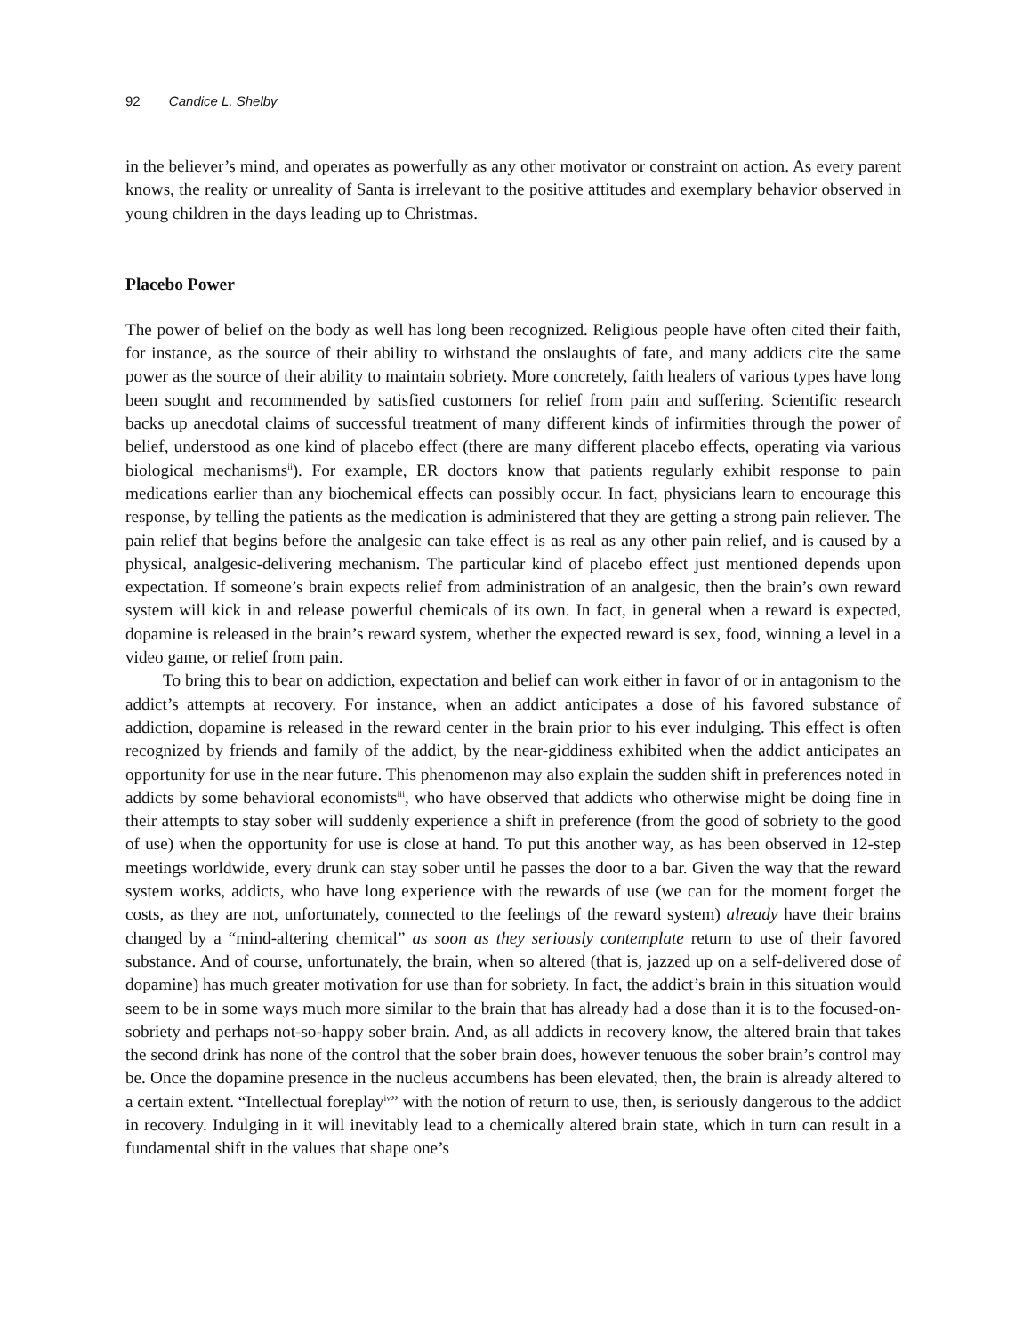92 Candice L. Shelby
in the believer’s mind, and operates as powerfully as any other motivator or constraint on action. As every parent knows, the reality or unreality of Santa is irrelevant to the positive attitudes and exemplary behavior observed in young children in the days leading up to Christmas.
Placebo Power
The power of belief on the body as well has long been recognized. Religious people have often cited their faith, for instance, as the source of their ability to withstand the onslaughts of fate, and many addicts cite the same power as the source of their ability to maintain sobriety. More concretely, faith healers of various types have long been sought and recommended by satisfied customers for relief from pain and suffering. Scientific research backs up anecdotal claims of successful treatment of many different kinds of infirmities through the power of belief, understood as one kind of placebo effect (there are many different placebo effects, operating via various biological mechanisms<sup>ii</sup>). For example, ER doctors know that patients regularly exhibit response to pain medications earlier than any biochemical effects can possibly occur. In fact, physicians learn to encourage this response, by telling the patients as the medication is administered that they are getting a strong pain reliever. The pain relief that begins before the analgesic can take effect is as real as any other pain relief, and is caused by a physical, analgesic-delivering mechanism. The particular kind of placebo effect just mentioned depends upon expectation. If someone’s brain expects relief from administration of an analgesic, then the brain’s own reward system will kick in and release powerful chemicals of its own. In fact, in general when a reward is expected, dopamine is released in the brain’s reward system, whether the expected reward is sex, food, winning a level in a video game, or relief from pain.
To bring this to bear on addiction, expectation and belief can work either in favor of or in antagonism to the addict’s attempts at recovery. For instance, when an addict anticipates a dose of his favored substance of addiction, dopamine is released in the reward center in the brain prior to his ever indulging. This effect is often recognized by friends and family of the addict, by the near-giddiness exhibited when the addict anticipates an opportunity for use in the near future. This phenomenon may also explain the sudden shift in preferences noted in addicts by some behavioral economists<sup>iii</sup>, who have observed that addicts who otherwise might be doing fine in their attempts to stay sober will suddenly experience a shift in preference (from the good of sobriety to the good of use) when the opportunity for use is close at hand. To put this another way, as has been observed in 12-step meetings worldwide, every drunk can stay sober until he passes the door to a bar. Given the way that the reward system works, addicts, who have long experience with the rewards of use (we can for the moment forget the costs, as they are not, unfortunately, connected to the feelings of the reward system) already have their brains changed by a “mind-altering chemical” as soon as they seriously contemplate return to use of their favored substance. And of course, unfortunately, the brain, when so altered (that is, jazzed up on a self-delivered dose of dopamine) has much greater motivation for use than for sobriety. In fact, the addict’s brain in this situation would seem to be in some ways much more similar to the brain that has already had a dose than it is to the focused-on-sobriety and perhaps not-so-happy sober brain. And, as all addicts in recovery know, the altered brain that takes the second drink has none of the control that the sober brain does, however tenuous the sober brain’s control may be. Once the dopamine presence in the nucleus accumbens has been elevated, then, the brain is already altered to a certain extent. “Intellectual foreplay<sup>iv</sup>” with the notion of return to use, then, is seriously dangerous to the addict in recovery. Indulging in it will inevitably lead to a chemically altered brain state, which in turn can result in a fundamental shift in the values that shape one’s